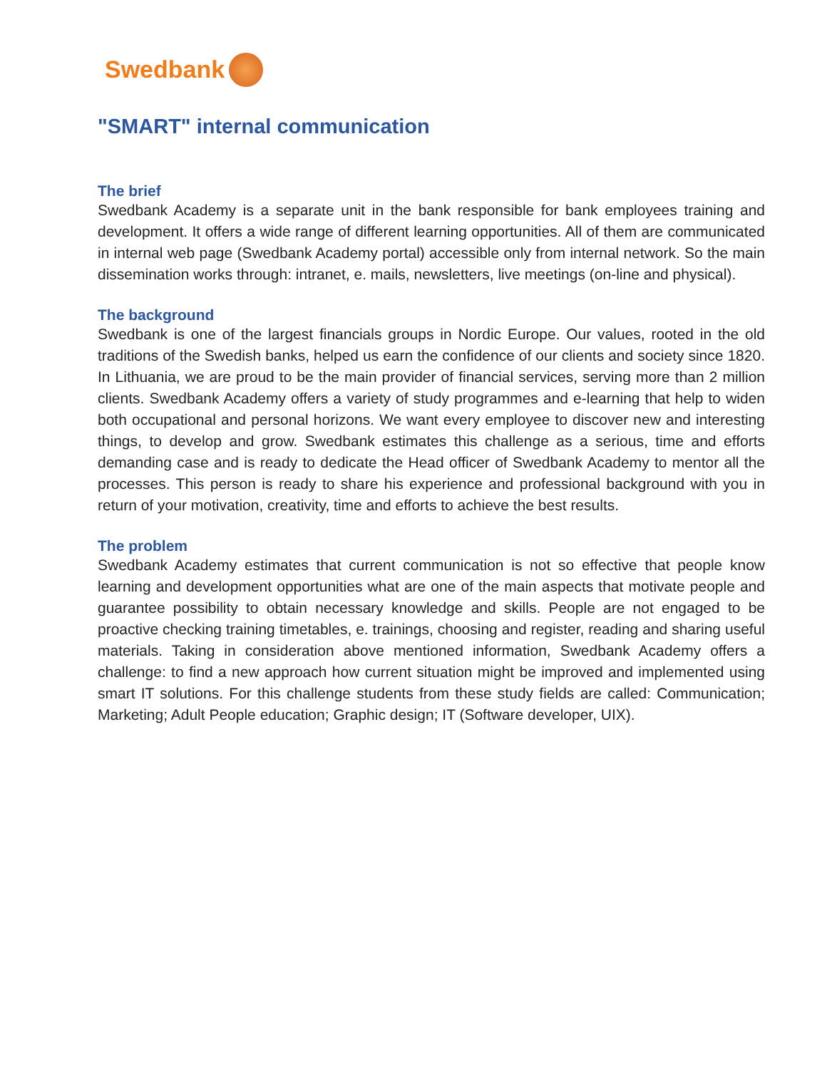Swedbank
"SMART" internal communication
The brief
Swedbank Academy is a separate unit in the bank responsible for bank employees training and development. It offers a wide range of different learning opportunities. All of them are communicated in internal web page (Swedbank Academy portal) accessible only from internal network. So the main dissemination works through: intranet, e. mails, newsletters, live meetings (on-line and physical).
The background
Swedbank is one of the largest financials groups in Nordic Europe. Our values, rooted in the old traditions of the Swedish banks, helped us earn the confidence of our clients and society since 1820. In Lithuania, we are proud to be the main provider of financial services, serving more than 2 million clients. Swedbank Academy offers a variety of study programmes and e-learning that help to widen both occupational and personal horizons. We want every employee to discover new and interesting things, to develop and grow. Swedbank estimates this challenge as a serious, time and efforts demanding case and is ready to dedicate the Head officer of Swedbank Academy to mentor all the processes. This person is ready to share his experience and professional background with you in return of your motivation, creativity, time and efforts to achieve the best results.
The problem
Swedbank Academy estimates that current communication is not so effective that people know learning and development opportunities what are one of the main aspects that motivate people and guarantee possibility to obtain necessary knowledge and skills. People are not engaged to be proactive checking training timetables, e. trainings, choosing and register, reading and sharing useful materials. Taking in consideration above mentioned information, Swedbank Academy offers a challenge: to find a new approach how current situation might be improved and implemented using smart IT solutions. For this challenge students from these study fields are called: Communication; Marketing; Adult People education; Graphic design; IT (Software developer, UIX).